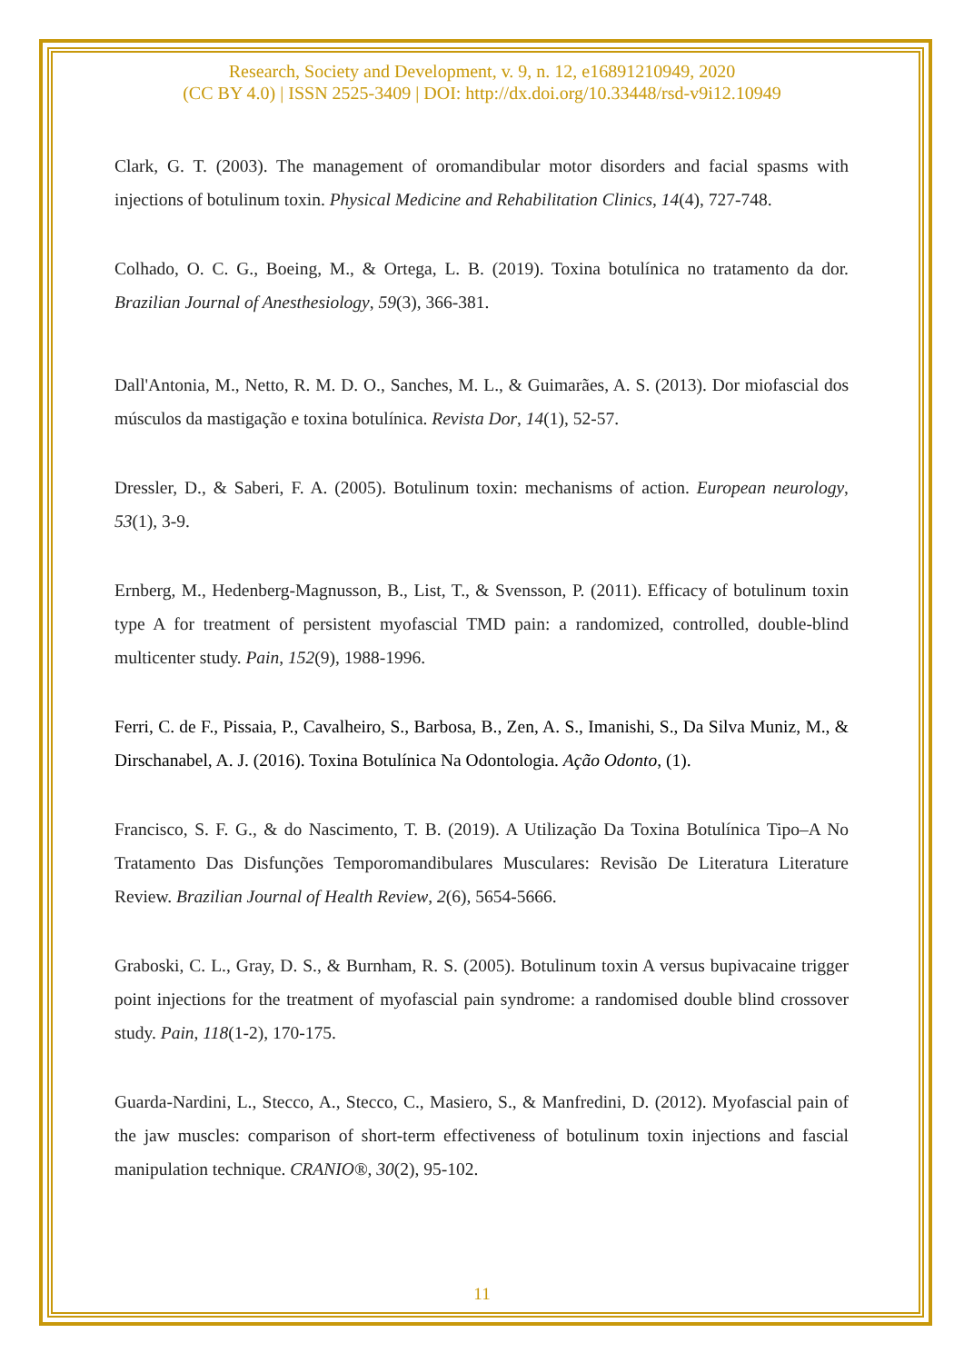Research, Society and Development, v. 9, n. 12, e16891210949, 2020
(CC BY 4.0) | ISSN 2525-3409 | DOI: http://dx.doi.org/10.33448/rsd-v9i12.10949
Clark, G. T. (2003). The management of oromandibular motor disorders and facial spasms with injections of botulinum toxin. Physical Medicine and Rehabilitation Clinics, 14(4), 727-748.
Colhado, O. C. G., Boeing, M., & Ortega, L. B. (2019). Toxina botulínica no tratamento da dor. Brazilian Journal of Anesthesiology, 59(3), 366-381.
Dall'Antonia, M., Netto, R. M. D. O., Sanches, M. L., & Guimarães, A. S. (2013). Dor miofascial dos músculos da mastigação e toxina botulínica. Revista Dor, 14(1), 52-57.
Dressler, D., & Saberi, F. A. (2005). Botulinum toxin: mechanisms of action. European neurology, 53(1), 3-9.
Ernberg, M., Hedenberg-Magnusson, B., List, T., & Svensson, P. (2011). Efficacy of botulinum toxin type A for treatment of persistent myofascial TMD pain: a randomized, controlled, double-blind multicenter study. Pain, 152(9), 1988-1996.
Ferri, C. de F., Pissaia, P., Cavalheiro, S., Barbosa, B., Zen, A. S., Imanishi, S., Da Silva Muniz, M., & Dirschanabel, A. J. (2016). Toxina Botulínica Na Odontologia. Ação Odonto, (1).
Francisco, S. F. G., & do Nascimento, T. B. (2019). A Utilização Da Toxina Botulínica Tipo–A No Tratamento Das Disfunções Temporomandibulares Musculares: Revisão De Literatura Literature Review. Brazilian Journal of Health Review, 2(6), 5654-5666.
Graboski, C. L., Gray, D. S., & Burnham, R. S. (2005). Botulinum toxin A versus bupivacaine trigger point injections for the treatment of myofascial pain syndrome: a randomised double blind crossover study. Pain, 118(1-2), 170-175.
Guarda-Nardini, L., Stecco, A., Stecco, C., Masiero, S., & Manfredini, D. (2012). Myofascial pain of the jaw muscles: comparison of short-term effectiveness of botulinum toxin injections and fascial manipulation technique. CRANIO®, 30(2), 95-102.
11